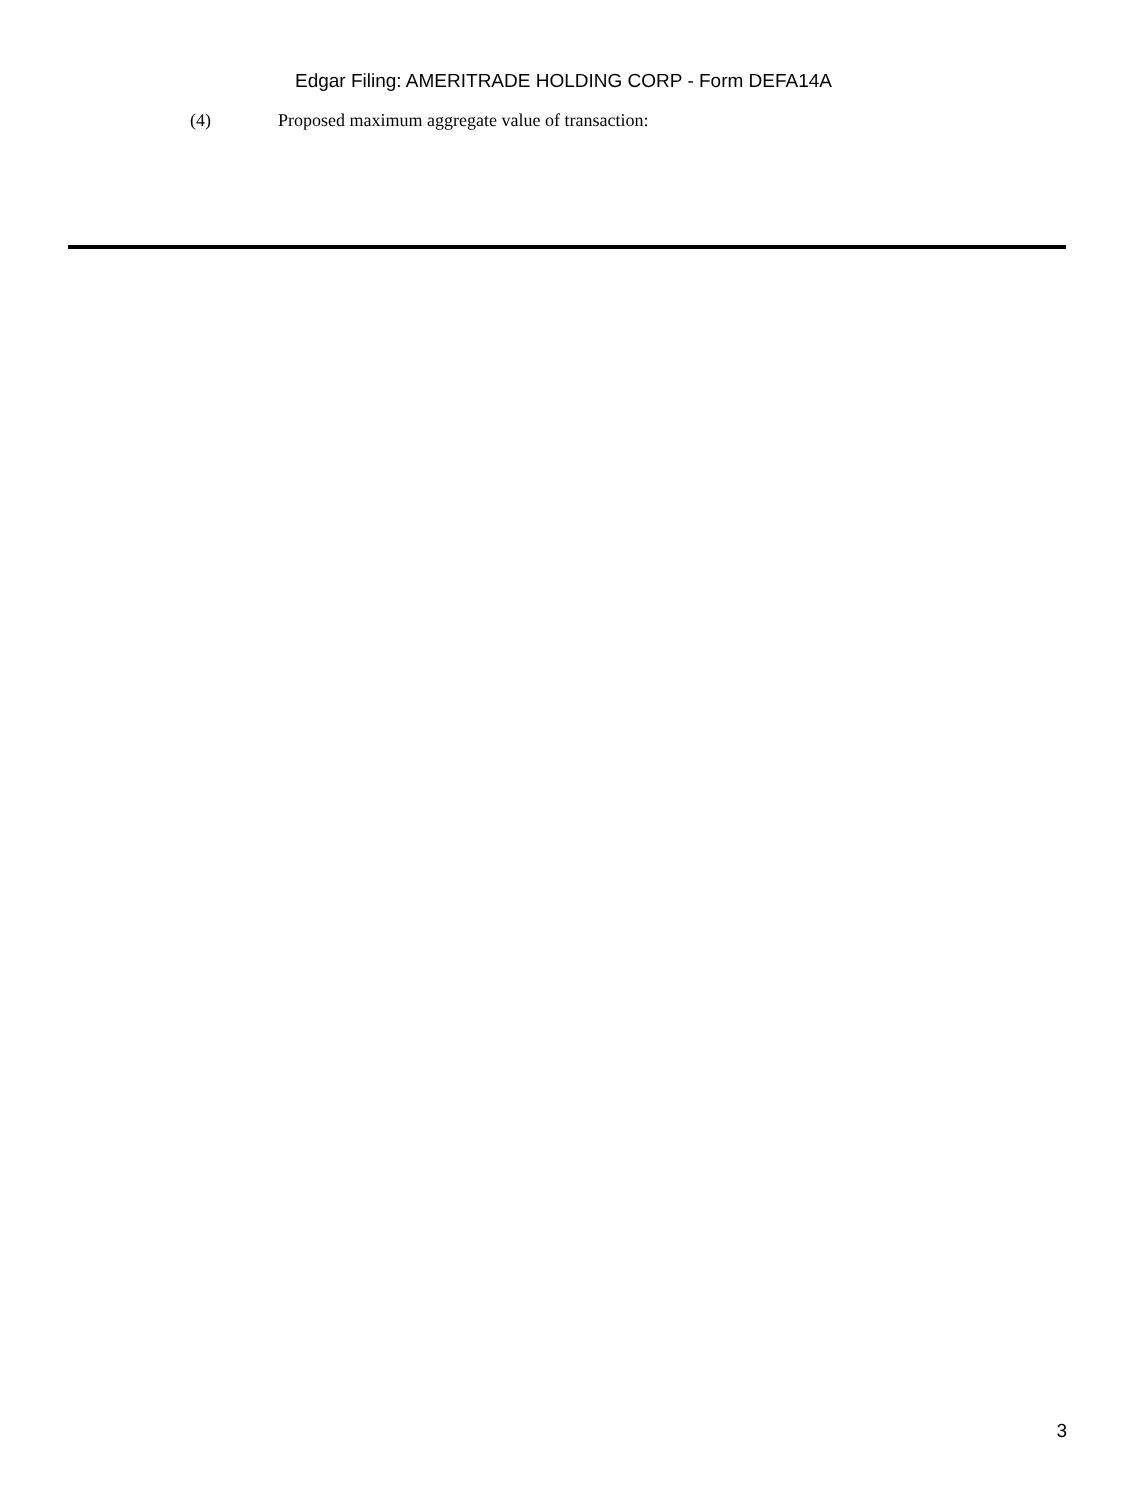Edgar Filing: AMERITRADE HOLDING CORP - Form DEFA14A
(4) Proposed maximum aggregate value of transaction:
3